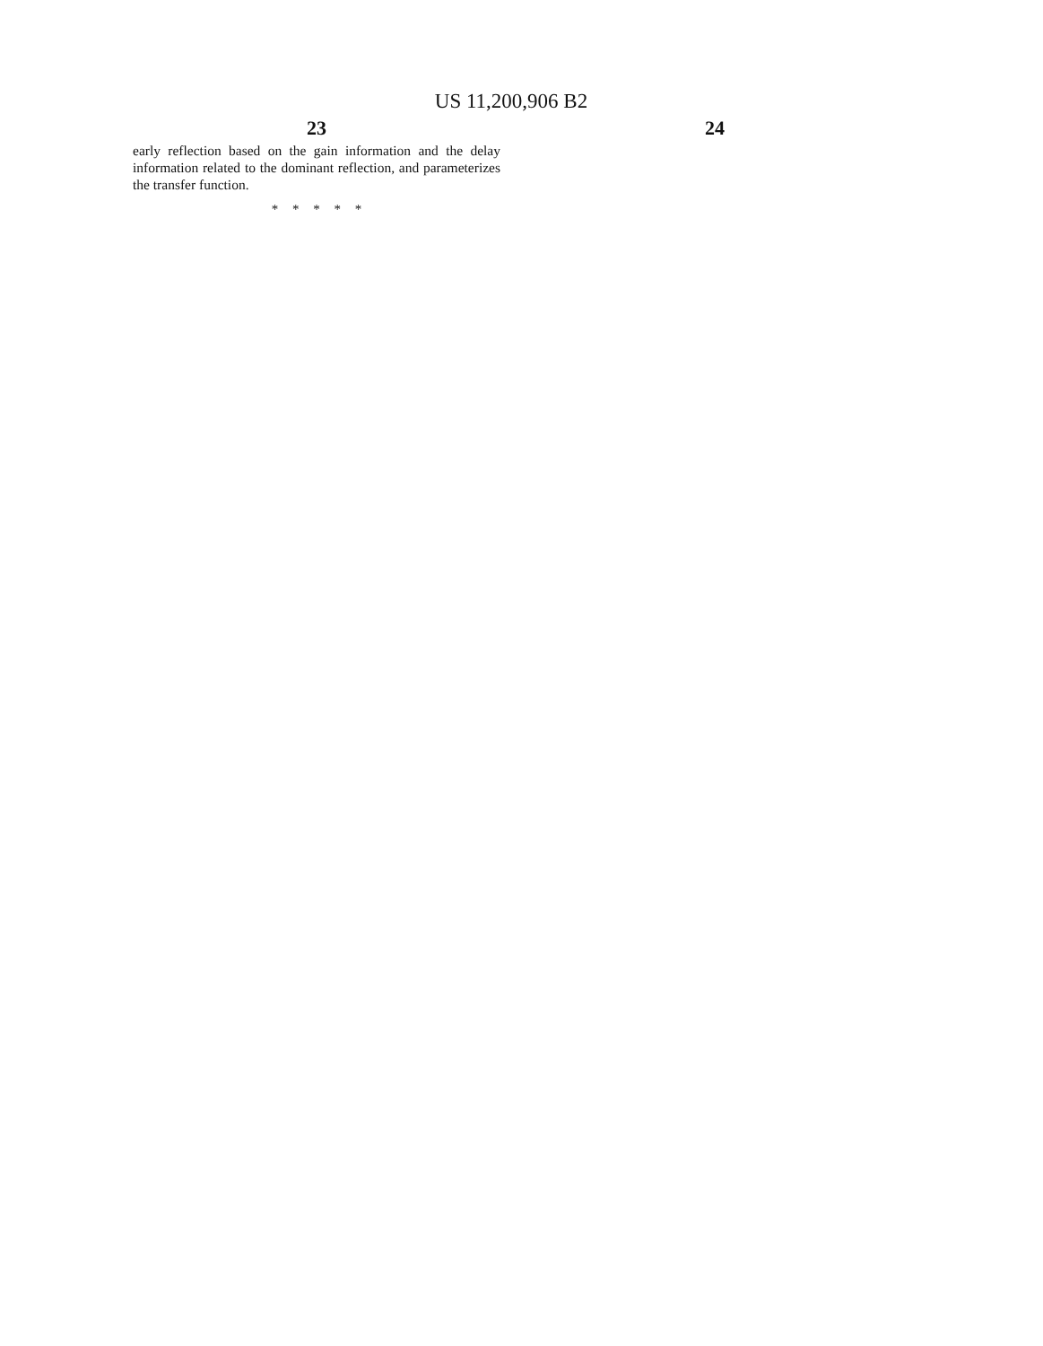US 11,200,906 B2
23
early reflection based on the gain information and the delay information related to the dominant reflection, and parameterizes the transfer function.
* * * * *
24